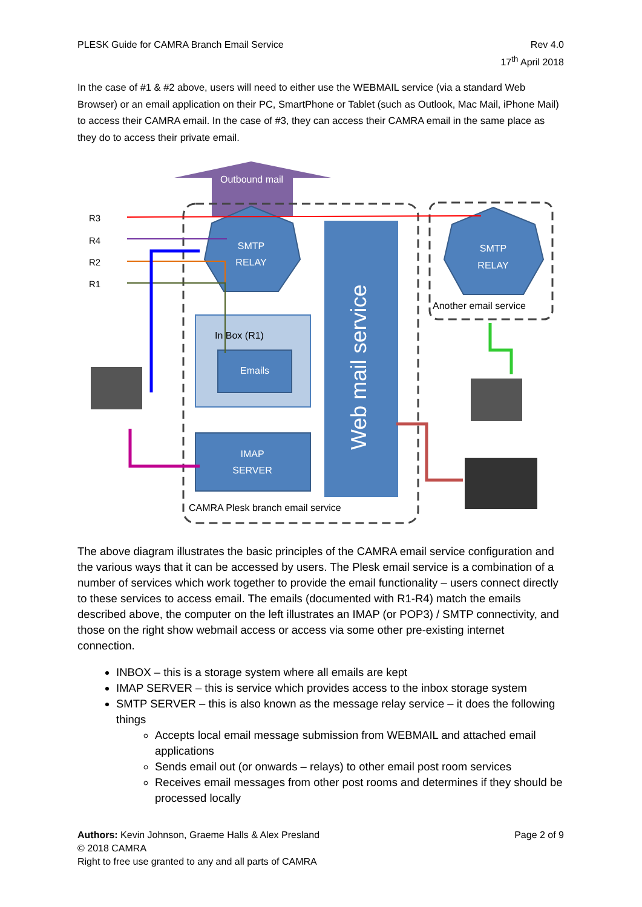PLESK Guide for CAMRA Branch Email Service
Rev 4.0
17<sup>th</sup> April 2018
In the case of #1 & #2 above, users will need to either use the WEBMAIL service (via a standard Web Browser) or an email application on their PC, SmartPhone or Tablet (such as Outlook, Mac Mail, iPhone Mail) to access their CAMRA email. In the case of #3, they can access their CAMRA email in the same place as they do to access their private email.
Outbound mail
SMTP
RELAY
SMTP
RELAY
Another email service
In Box (R1)
Emails
IMAP
SERVER
Web mail service
CAMRA Plesk branch email service
R3
R4
R2
R1
The above diagram illustrates the basic principles of the CAMRA email service configuration and the various ways that it can be accessed by users. The Plesk email service is a combination of a number of services which work together to provide the email functionality – users connect directly to these services to access email. The emails (documented with R1-R4) match the emails described above, the computer on the left illustrates an IMAP (or POP3) / SMTP connectivity, and those on the right show webmail access or access via some other pre-existing internet connection.
INBOX – this is a storage system where all emails are kept
IMAP SERVER – this is service which provides access to the inbox storage system
SMTP SERVER – this is also known as the message relay service – it does the following things
Accepts local email message submission from WEBMAIL and attached email applications
Sends email out (or onwards – relays) to other email post room services
Receives email messages from other post rooms and determines if they should be processed locally
Authors: Kevin Johnson, Graeme Halls & Alex Presland
Page 2 of 9
© 2018 CAMRA
Right to free use granted to any and all parts of CAMRA